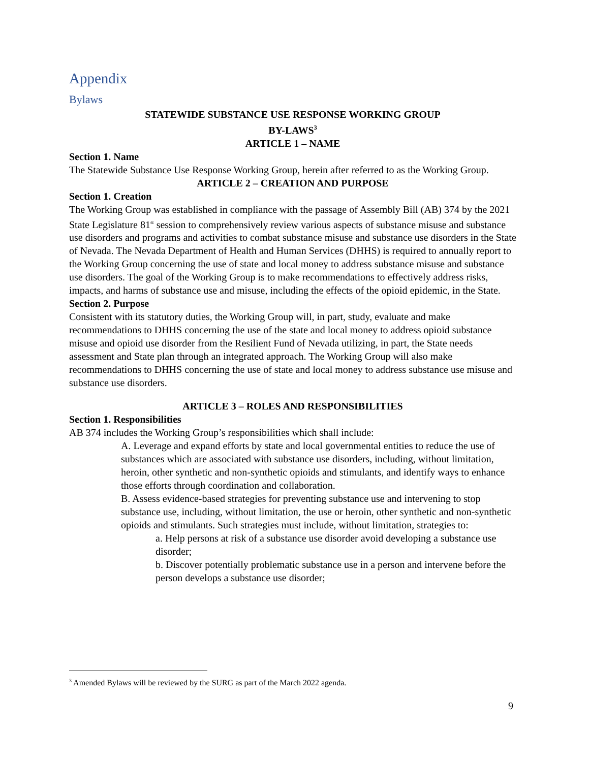Appendix
Bylaws
STATEWIDE SUBSTANCE USE RESPONSE WORKING GROUP
BY-LAWS<sup>3</sup>
ARTICLE 1 – NAME
Section 1. Name
The Statewide Substance Use Response Working Group, herein after referred to as the Working Group.
ARTICLE 2 – CREATION AND PURPOSE
Section 1. Creation
The Working Group was established in compliance with the passage of Assembly Bill (AB) 374 by the 2021 State Legislature 81<sup>st</sup> session to comprehensively review various aspects of substance misuse and substance use disorders and programs and activities to combat substance misuse and substance use disorders in the State of Nevada. The Nevada Department of Health and Human Services (DHHS) is required to annually report to the Working Group concerning the use of state and local money to address substance misuse and substance use disorders. The goal of the Working Group is to make recommendations to effectively address risks, impacts, and harms of substance use and misuse, including the effects of the opioid epidemic, in the State.
Section 2. Purpose
Consistent with its statutory duties, the Working Group will, in part, study, evaluate and make recommendations to DHHS concerning the use of the state and local money to address opioid substance misuse and opioid use disorder from the Resilient Fund of Nevada utilizing, in part, the State needs assessment and State plan through an integrated approach. The Working Group will also make recommendations to DHHS concerning the use of state and local money to address substance use misuse and substance use disorders.
ARTICLE 3 – ROLES AND RESPONSIBILITIES
Section 1. Responsibilities
AB 374 includes the Working Group’s responsibilities which shall include:
A. Leverage and expand efforts by state and local governmental entities to reduce the use of substances which are associated with substance use disorders, including, without limitation, heroin, other synthetic and non-synthetic opioids and stimulants, and identify ways to enhance those efforts through coordination and collaboration.
B. Assess evidence-based strategies for preventing substance use and intervening to stop substance use, including, without limitation, the use or heroin, other synthetic and non-synthetic opioids and stimulants. Such strategies must include, without limitation, strategies to:
a. Help persons at risk of a substance use disorder avoid developing a substance use disorder;
b. Discover potentially problematic substance use in a person and intervene before the person develops a substance use disorder;
<sup>3</sup> Amended Bylaws will be reviewed by the SURG as part of the March 2022 agenda.
9